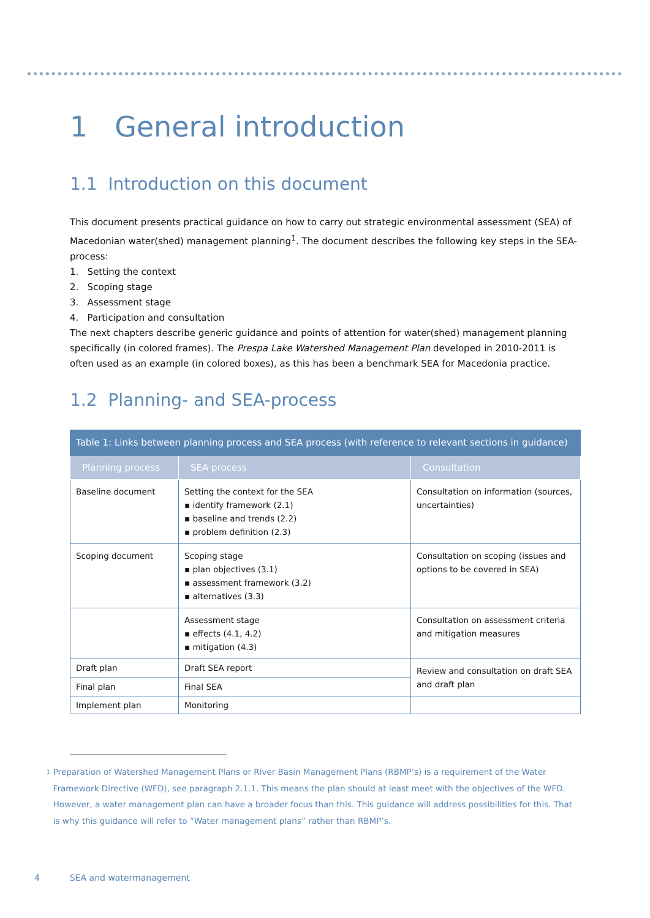1 General introduction
1.1 Introduction on this document
This document presents practical guidance on how to carry out strategic environmental assessment (SEA) of Macedonian water(shed) management planning<sup>1</sup>. The document describes the following key steps in the SEA-process:
1. Setting the context
2. Scoping stage
3. Assessment stage
4. Participation and consultation
The next chapters describe generic guidance and points of attention for water(shed) management planning specifically (in colored frames). The Prespa Lake Watershed Management Plan developed in 2010-2011 is often used as an example (in colored boxes), as this has been a benchmark SEA for Macedonia practice.
1.2 Planning- and SEA-process
| Table 1: Links between planning process and SEA process (with reference to relevant sections in guidance) | | |
| Planning process | SEA process | Consultation |
| Baseline document | Setting the context for the SEA ▪ identify framework (2.1) ▪ baseline and trends (2.2) ▪ problem definition (2.3) | Consultation on information (sources, uncertainties) |
| Scoping document | Scoping stage ▪ plan objectives (3.1) ▪ assessment framework (3.2) ▪ alternatives (3.3) | Consultation on scoping (issues and options to be covered in SEA) |
| | Assessment stage ▪ effects (4.1, 4.2) ▪ mitigation (4.3) | Consultation on assessment criteria and mitigation measures |
| Draft plan | Draft SEA report | Review and consultation on draft SEA and draft plan |
| Final plan | Final SEA | |
| Implement plan | Monitoring | |
<sup>1</sup>
Preparation of Watershed Management Plans or River Basin Management Plans (RBMP’s) is a requirement of the Water Framework Directive (WFD), see paragraph 2.1.1. This means the plan should at least meet with the objectives of the WFD. However, a water management plan can have a broader focus than this. This guidance will address possibilities for this. That is why this guidance will refer to “Water management plans” rather than RBMP’s.
4 SEA and watermanagement